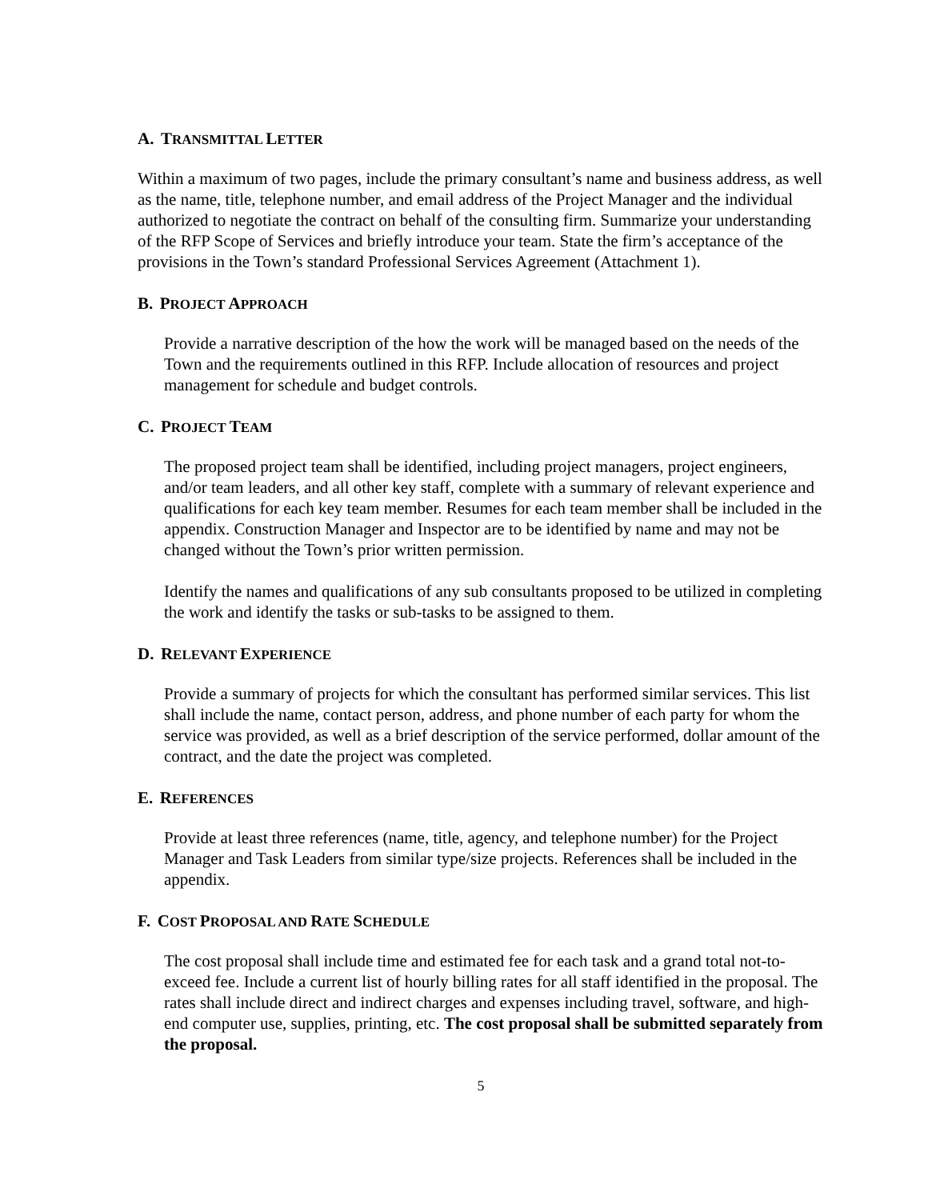A. TRANSMITTAL LETTER
Within a maximum of two pages, include the primary consultant’s name and business address, as well as the name, title, telephone number, and email address of the Project Manager and the individual authorized to negotiate the contract on behalf of the consulting firm. Summarize your understanding of the RFP Scope of Services and briefly introduce your team. State the firm’s acceptance of the provisions in the Town’s standard Professional Services Agreement (Attachment 1).
B. PROJECT APPROACH
Provide a narrative description of the how the work will be managed based on the needs of the Town and the requirements outlined in this RFP. Include allocation of resources and project management for schedule and budget controls.
C. PROJECT TEAM
The proposed project team shall be identified, including project managers, project engineers, and/or team leaders, and all other key staff, complete with a summary of relevant experience and qualifications for each key team member. Resumes for each team member shall be included in the appendix. Construction Manager and Inspector are to be identified by name and may not be changed without the Town’s prior written permission.
Identify the names and qualifications of any sub consultants proposed to be utilized in completing the work and identify the tasks or sub-tasks to be assigned to them.
D. RELEVANT EXPERIENCE
Provide a summary of projects for which the consultant has performed similar services. This list shall include the name, contact person, address, and phone number of each party for whom the service was provided, as well as a brief description of the service performed, dollar amount of the contract, and the date the project was completed.
E. REFERENCES
Provide at least three references (name, title, agency, and telephone number) for the Project Manager and Task Leaders from similar type/size projects. References shall be included in the appendix.
F. COST PROPOSAL AND RATE SCHEDULE
The cost proposal shall include time and estimated fee for each task and a grand total not-to-exceed fee. Include a current list of hourly billing rates for all staff identified in the proposal. The rates shall include direct and indirect charges and expenses including travel, software, and high-end computer use, supplies, printing, etc. The cost proposal shall be submitted separately from the proposal.
5